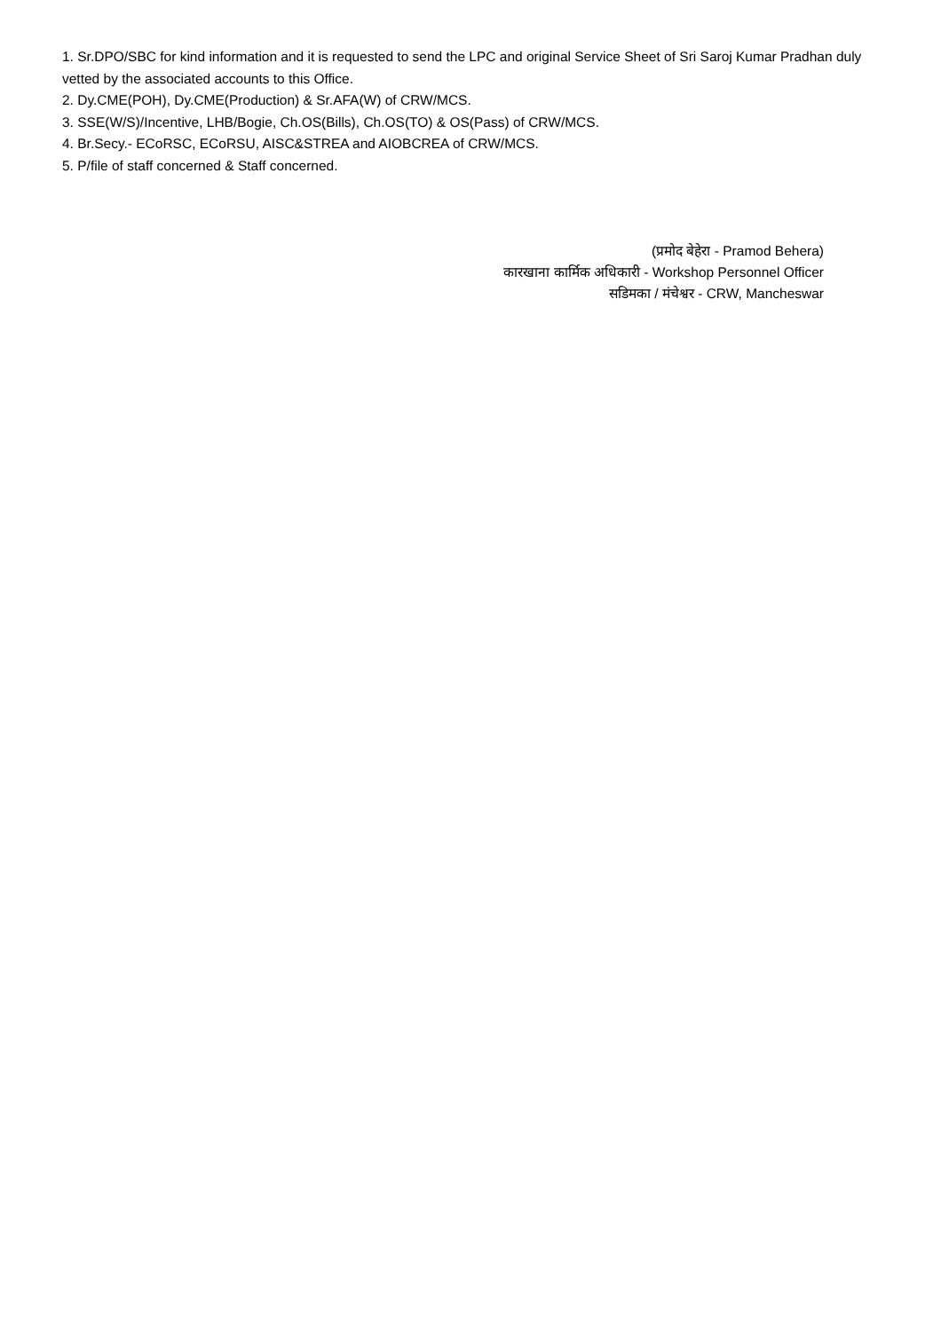1. Sr.DPO/SBC for kind information and it is requested to send the LPC and original Service Sheet of Sri Saroj Kumar Pradhan duly vetted by the associated accounts to this Office.
2. Dy.CME(POH), Dy.CME(Production) & Sr.AFA(W) of CRW/MCS.
3. SSE(W/S)/Incentive, LHB/Bogie, Ch.OS(Bills), Ch.OS(TO) & OS(Pass) of CRW/MCS.
4. Br.Secy.- ECoRSC, ECoRSU, AISC&STREA and AIOBCREA of CRW/MCS.
5. P/file of staff concerned & Staff concerned.
(प्रमोद बेहेरा - Pramod Behera)
कारखाना कार्मिक अधिकारी - Workshop Personnel Officer
सडिमका / मंचेश्वर - CRW, Mancheswar